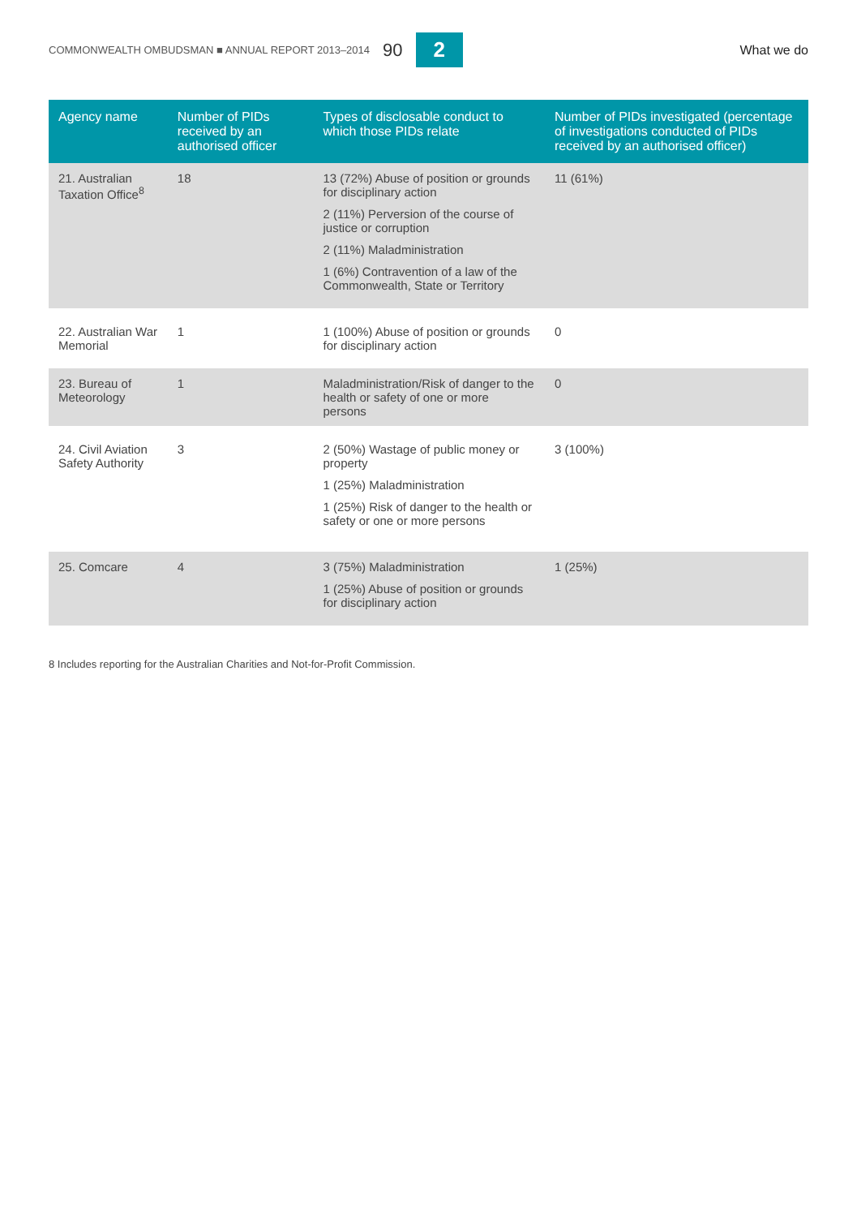COMMONWEALTH OMBUDSMAN ■ ANNUAL REPORT 2013–2014 90 2 What we do
| Agency name | Number of PIDs received by an authorised officer | Types of disclosable conduct to which those PIDs relate | Number of PIDs investigated (percentage of investigations conducted of PIDs received by an authorised officer) |
| --- | --- | --- | --- |
| 21. Australian Taxation Office<sup>8</sup> | 18 | 13 (72%) Abuse of position or grounds for disciplinary action 2 (11%) Perversion of the course of justice or corruption 2 (11%) Maladministration 1 (6%) Contravention of a law of the Commonwealth, State or Territory | 11 (61%) |
| 22. Australian War Memorial | 1 | 1 (100%) Abuse of position or grounds for disciplinary action | 0 |
| 23. Bureau of Meteorology | 1 | Maladministration/Risk of danger to the health or safety of one or more persons | 0 |
| 24. Civil Aviation Safety Authority | 3 | 2 (50%) Wastage of public money or property 1 (25%) Maladministration 1 (25%) Risk of danger to the health or safety or one or more persons | 3 (100%) |
| 25. Comcare | 4 | 3 (75%) Maladministration 1 (25%) Abuse of position or grounds for disciplinary action | 1 (25%) |
8 Includes reporting for the Australian Charities and Not-for-Profit Commission.